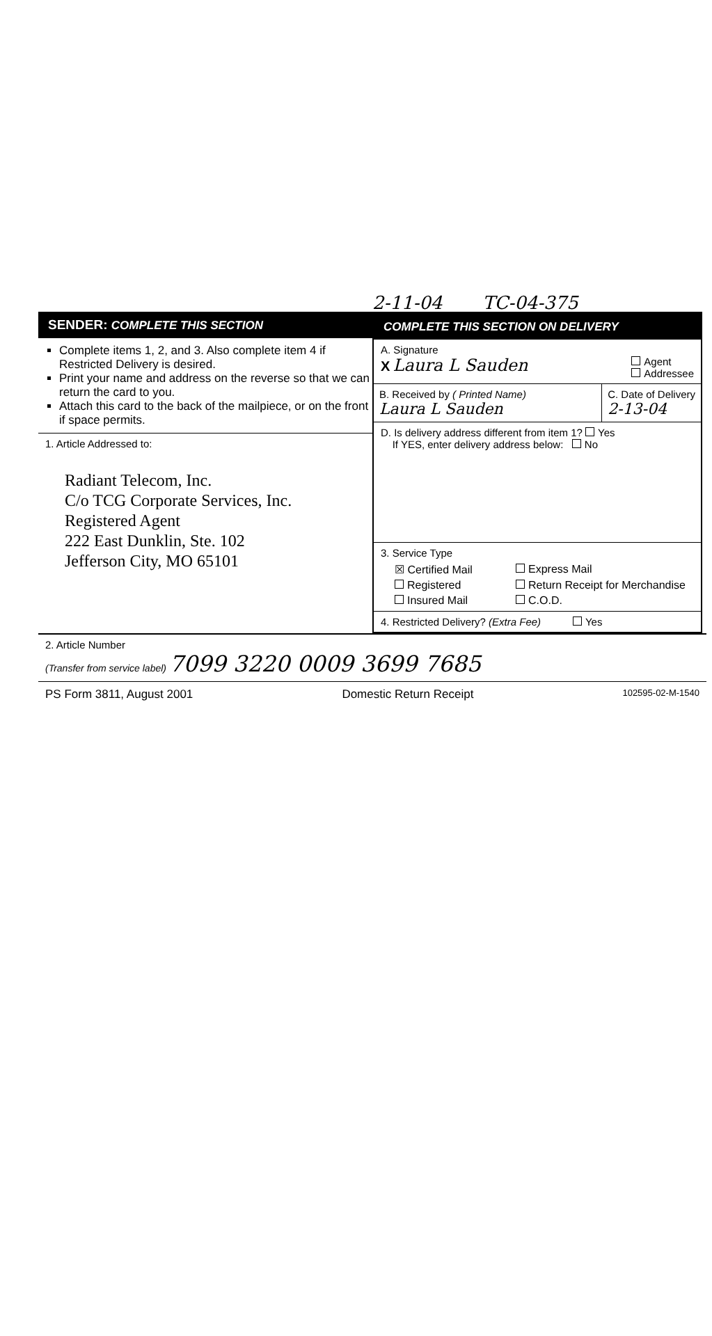2-11-04 TC-04-375
SENDER: COMPLETE THIS SECTION
Complete items 1, 2, and 3. Also complete item 4 if Restricted Delivery is desired.
Print your name and address on the reverse so that we can return the card to you.
Attach this card to the back of the mailpiece, or on the front if space permits.
1. Article Addressed to:
Radiant Telecom, Inc.
C/o TCG Corporate Services, Inc.
Registered Agent
222 East Dunklin, Ste. 102
Jefferson City, MO 65101
COMPLETE THIS SECTION ON DELIVERY
A. Signature
X Laura L Sauden Agent
Addressee
B. Received by ( Printed Name)
Laura L Sauden
C. Date of Delivery
2-13-04
D. Is delivery address different from item 1? Yes
If YES, enter delivery address below: No
3. Service Type
☒ Certified Mail Express Mail Registered Return Receipt for Merchandise Insured Mail C.O.D.
4. Restricted Delivery? (Extra Fee) Yes
2. Article Number
(Transfer from service label) 7099 3220 0009 3699 7685
PS Form 3811, August 2001 Domestic Return Receipt 102595-02-M-1540